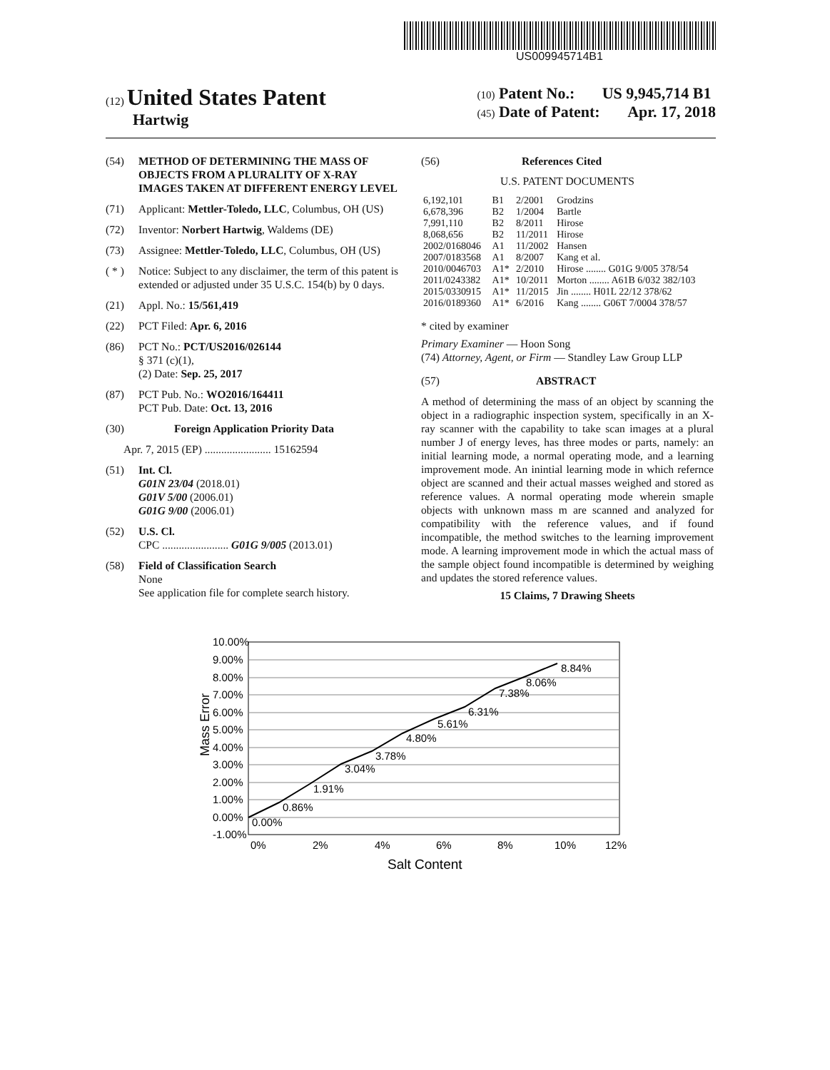US009945714B1
(12) United States Patent
Hartwig
(10) Patent No.: US 9,945,714 B1
(45) Date of Patent: Apr. 17, 2018
(54) METHOD OF DETERMINING THE MASS OF OBJECTS FROM A PLURALITY OF X-RAY IMAGES TAKEN AT DIFFERENT ENERGY LEVEL
(71) Applicant: Mettler-Toledo, LLC, Columbus, OH (US)
(72) Inventor: Norbert Hartwig, Waldems (DE)
(73) Assignee: Mettler-Toledo, LLC, Columbus, OH (US)
( * ) Notice: Subject to any disclaimer, the term of this patent is extended or adjusted under 35 U.S.C. 154(b) by 0 days.
(21) Appl. No.: 15/561,419
(22) PCT Filed: Apr. 6, 2016
(86) PCT No.: PCT/US2016/026144
§ 371 (c)(1),
(2) Date: Sep. 25, 2017
(87) PCT Pub. No.: WO2016/164411
PCT Pub. Date: Oct. 13, 2016
(30) Foreign Application Priority Data
Apr. 7, 2015 (EP) ........................ 15162594
(51) Int. Cl.
G01N 23/04 (2018.01)
G01V 5/00 (2006.01)
G01G 9/00 (2006.01)
(52) U.S. Cl.
CPC ........................ G01G 9/005 (2013.01)
(58) Field of Classification Search
None
See application file for complete search history.
(56) References Cited
U.S. PATENT DOCUMENTS
| 6,192,101 | B1 | 2/2001 | Grodzins |
| 6,678,396 | B2 | 1/2004 | Bartle |
| 7,991,110 | B2 | 8/2011 | Hirose |
| 8,068,656 | B2 | 11/2011 | Hirose |
| 2002/0168046 | A1 | 11/2002 | Hansen |
| 2007/0183568 | A1 | 8/2007 | Kang et al. |
| 2010/0046703 | A1* | 2/2010 | Hirose ........ G01G 9/005 378/54 |
| 2011/0243382 | A1* | 10/2011 | Morton ........ A61B 6/032 382/103 |
| 2015/0330915 | A1* | 11/2015 | Jin ........ H01L 22/12 378/62 |
| 2016/0189360 | A1* | 6/2016 | Kang ........ G06T 7/0004 378/57 |
* cited by examiner
Primary Examiner — Hoon Song
(74) Attorney, Agent, or Firm — Standley Law Group LLP
(57) ABSTRACT
A method of determining the mass of an object by scanning the object in a radiographic inspection system, specifically in an X-ray scanner with the capability to take scan images at a plural number J of energy leves, has three modes or parts, namely: an initial learning mode, a normal operating mode, and a learning improvement mode. An inintial learning mode in which refernce object are scanned and their actual masses weighed and stored as reference values. A normal operating mode wherein smaple objects with unknown mass m are scanned and analyzed for compatibility with the reference values, and if found incompatible, the method switches to the learning improvement mode. A learning improvement mode in which the actual mass of the sample object found incompatible is determined by weighing and updates the stored reference values.
15 Claims, 7 Drawing Sheets
Mass Error
10.00%
9.00%
8.00%
7.00%
6.00%
5.00%
4.00%
3.00%
2.00%
1.00%
0.00%
-1.00%
0.00%
0.86%
1.91%
3.04%
3.78%
4.80%
5.61%
6.31%
7.38%
8.06%
8.84%
0%
2%
4%
6%
8%
10%
12%
Salt Content